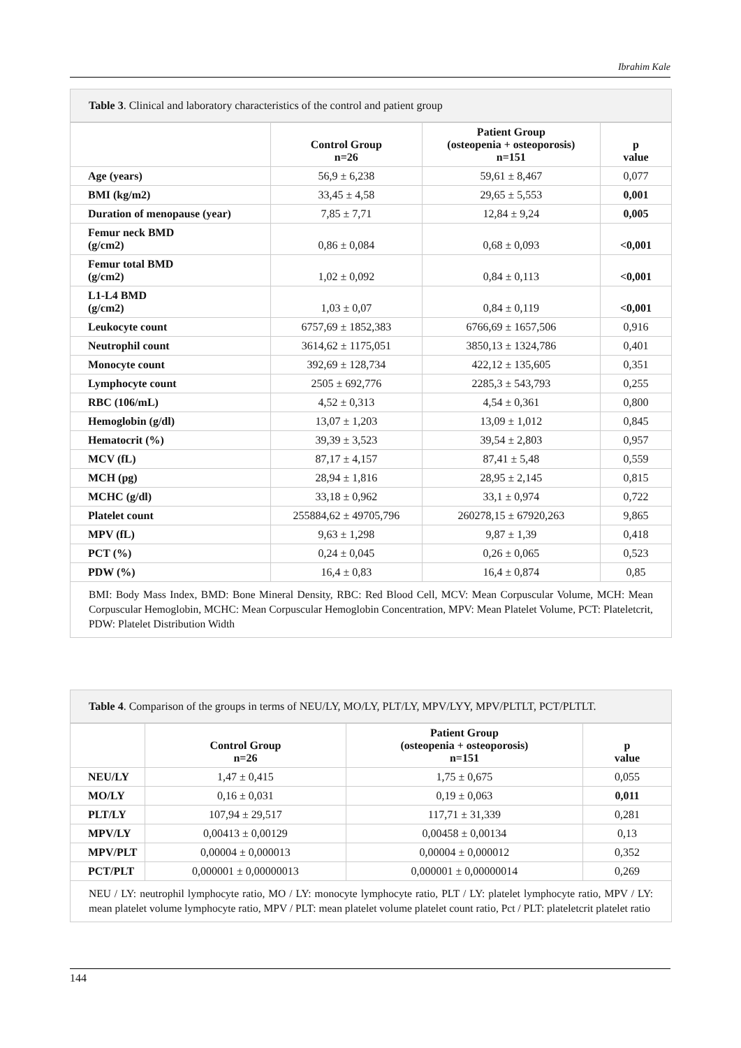Ibrahim Kale
Table 3. Clinical and laboratory characteristics of the control and patient group
| | Control Group n=26 | Patient Group (osteopenia + osteoporosis) n=151 | p value |
| --- | --- | --- | --- |
| Age (years) | 56,9 ± 6,238 | 59,61 ± 8,467 | 0,077 |
| BMI (kg/m2) | 33,45 ± 4,58 | 29,65 ± 5,553 | 0,001 |
| Duration of menopause (year) | 7,85 ± 7,71 | 12,84 ± 9,24 | 0,005 |
| Femur neck BMD (g/cm2) | 0,86 ± 0,084 | 0,68 ± 0,093 | <0,001 |
| Femur total BMD (g/cm2) | 1,02 ± 0,092 | 0,84 ± 0,113 | <0,001 |
| L1-L4 BMD (g/cm2) | 1,03 ± 0,07 | 0,84 ± 0,119 | <0,001 |
| Leukocyte count | 6757,69 ± 1852,383 | 6766,69 ± 1657,506 | 0,916 |
| Neutrophil count | 3614,62 ± 1175,051 | 3850,13 ± 1324,786 | 0,401 |
| Monocyte count | 392,69 ± 128,734 | 422,12 ± 135,605 | 0,351 |
| Lymphocyte count | 2505 ± 692,776 | 2285,3 ± 543,793 | 0,255 |
| RBC (106/mL) | 4,52 ± 0,313 | 4,54 ± 0,361 | 0,800 |
| Hemoglobin (g/dl) | 13,07 ± 1,203 | 13,09 ± 1,012 | 0,845 |
| Hematocrit (%) | 39,39 ± 3,523 | 39,54 ± 2,803 | 0,957 |
| MCV (fL) | 87,17 ± 4,157 | 87,41 ± 5,48 | 0,559 |
| MCH (pg) | 28,94 ± 1,816 | 28,95 ± 2,145 | 0,815 |
| MCHC (g/dl) | 33,18 ± 0,962 | 33,1 ± 0,974 | 0,722 |
| Platelet count | 255884,62 ± 49705,796 | 260278,15 ± 67920,263 | 9,865 |
| MPV (fL) | 9,63 ± 1,298 | 9,87 ± 1,39 | 0,418 |
| PCT (%) | 0,24 ± 0,045 | 0,26 ± 0,065 | 0,523 |
| PDW (%) | 16,4 ± 0,83 | 16,4 ± 0,874 | 0,85 |
BMI: Body Mass Index, BMD: Bone Mineral Density, RBC: Red Blood Cell, MCV: Mean Corpuscular Volume, MCH: Mean Corpuscular Hemoglobin, MCHC: Mean Corpuscular Hemoglobin Concentration, MPV: Mean Platelet Volume, PCT: Plateletcrit, PDW: Platelet Distribution Width
Table 4. Comparison of the groups in terms of NEU/LY, MO/LY, PLT/LY, MPV/LYY, MPV/PLTLT, PCT/PLTLT.
| | Control Group n=26 | Patient Group (osteopenia + osteoporosis) n=151 | p value |
| --- | --- | --- | --- |
| NEU/LY | 1,47 ± 0,415 | 1,75 ± 0,675 | 0,055 |
| MO/LY | 0,16 ± 0,031 | 0,19 ± 0,063 | 0,011 |
| PLT/LY | 107,94 ± 29,517 | 117,71 ± 31,339 | 0,281 |
| MPV/LY | 0,00413 ± 0,00129 | 0,00458 ± 0,00134 | 0,13 |
| MPV/PLT | 0,00004 ± 0,000013 | 0,00004 ± 0,000012 | 0,352 |
| PCT/PLT | 0,000001 ± 0,00000013 | 0,000001 ± 0,00000014 | 0,269 |
NEU / LY: neutrophil lymphocyte ratio, MO / LY: monocyte lymphocyte ratio, PLT / LY: platelet lymphocyte ratio, MPV / LY: mean platelet volume lymphocyte ratio, MPV / PLT: mean platelet volume platelet count ratio, Pct / PLT: plateletcrit platelet ratio
144